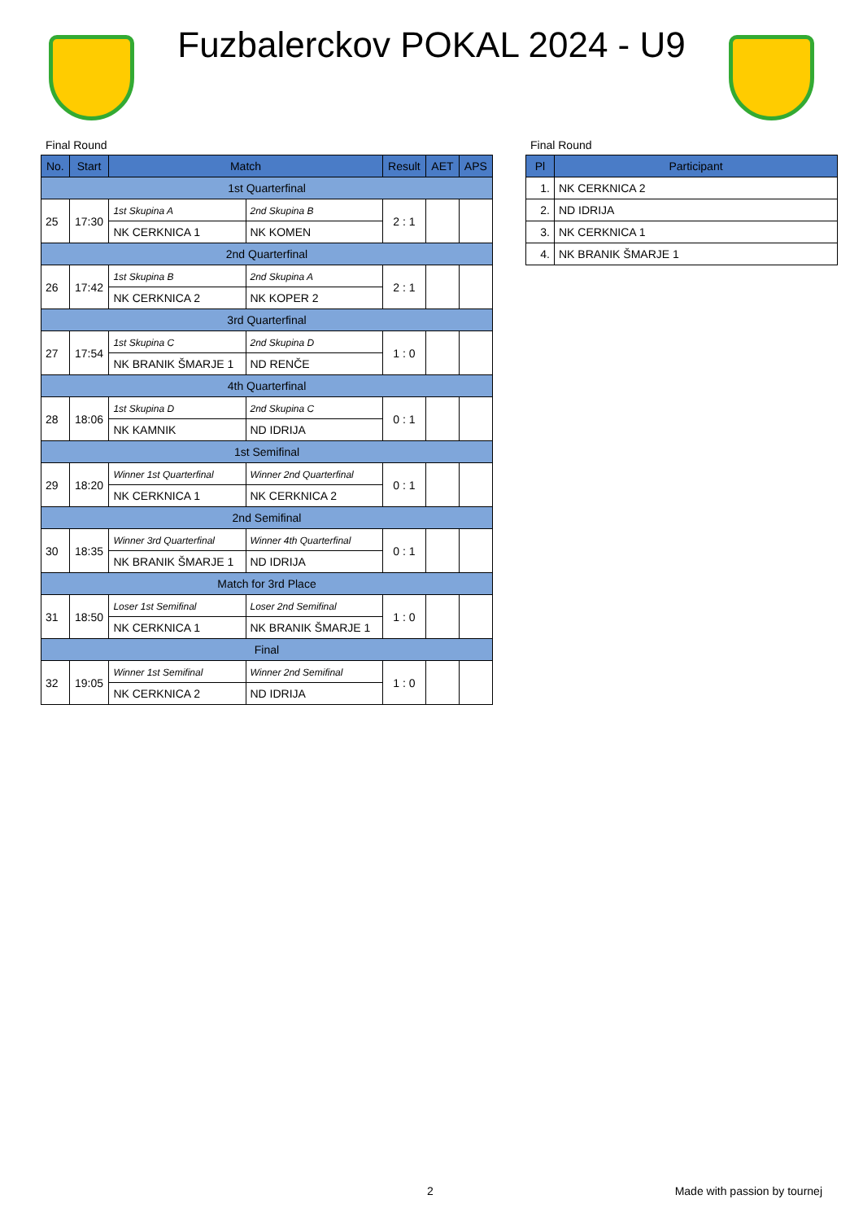Fuzbalerckov POKAL 2024 - U9
Final Round
| No. | Start | Match | | Result | AET | APS |
| --- | --- | --- | --- | --- | --- | --- |
| 1st Quarterfinal | | | | | | |
| 25 | 17:30 | 1st Skupina A | 2nd Skupina B | 2 : 1 | | |
| | | NK CERKNICA 1 | NK KOMEN | | | |
| 2nd Quarterfinal | | | | | | |
| 26 | 17:42 | 1st Skupina B | 2nd Skupina A | 2 : 1 | | |
| | | NK CERKNICA 2 | NK KOPER 2 | | | |
| 3rd Quarterfinal | | | | | | |
| 27 | 17:54 | 1st Skupina C | 2nd Skupina D | 1 : 0 | | |
| | | NK BRANIK ŠMARJE 1 | ND RENČE | | | |
| 4th Quarterfinal | | | | | | |
| 28 | 18:06 | 1st Skupina D | 2nd Skupina C | 0 : 1 | | |
| | | NK KAMNIK | ND IDRIJA | | | |
| 1st Semifinal | | | | | | |
| 29 | 18:20 | Winner 1st Quarterfinal | Winner 2nd Quarterfinal | 0 : 1 | | |
| | | NK CERKNICA 1 | NK CERKNICA 2 | | | |
| 2nd Semifinal | | | | | | |
| 30 | 18:35 | Winner 3rd Quarterfinal | Winner 4th Quarterfinal | 0 : 1 | | |
| | | NK BRANIK ŠMARJE 1 | ND IDRIJA | | | |
| Match for 3rd Place | | | | | | |
| 31 | 18:50 | Loser 1st Semifinal | Loser 2nd Semifinal | 1 : 0 | | |
| | | NK CERKNICA 1 | NK BRANIK ŠMARJE 1 | | | |
| Final | | | | | | |
| 32 | 19:05 | Winner 1st Semifinal | Winner 2nd Semifinal | 1 : 0 | | |
| | | NK CERKNICA 2 | ND IDRIJA | | | |
Final Round
| Pl | Participant |
| --- | --- |
| 1. | NK CERKNICA 2 |
| 2. | ND IDRIJA |
| 3. | NK CERKNICA 1 |
| 4. | NK BRANIK ŠMARJE 1 |
2 Made with passion by tournej